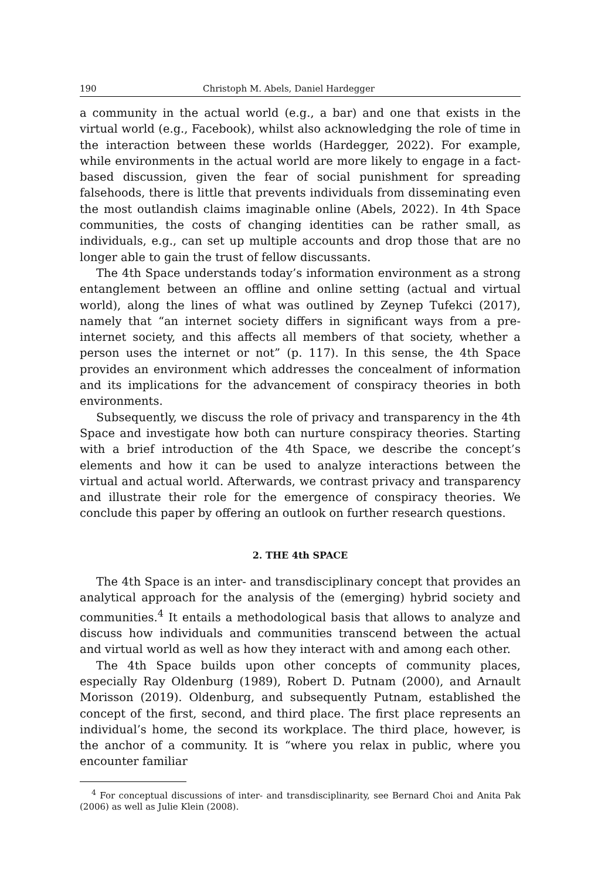190 Christoph M. Abels, Daniel Hardegger
a community in the actual world (e.g., a bar) and one that exists in the virtual world (e.g., Facebook), whilst also acknowledging the role of time in the interaction between these worlds (Hardegger, 2022). For example, while environments in the actual world are more likely to engage in a fact-based discussion, given the fear of social punishment for spreading falsehoods, there is little that prevents individuals from disseminating even the most outlandish claims imaginable online (Abels, 2022). In 4th Space communities, the costs of changing identities can be rather small, as individuals, e.g., can set up multiple accounts and drop those that are no longer able to gain the trust of fellow discussants.
The 4th Space understands today’s information environment as a strong entanglement between an offline and online setting (actual and virtual world), along the lines of what was outlined by Zeynep Tufekci (2017), namely that “an internet society differs in significant ways from a pre-internet society, and this affects all members of that society, whether a person uses the internet or not” (p. 117). In this sense, the 4th Space provides an environment which addresses the concealment of information and its implications for the advancement of conspiracy theories in both environments.
Subsequently, we discuss the role of privacy and transparency in the 4th Space and investigate how both can nurture conspiracy theories. Starting with a brief introduction of the 4th Space, we describe the concept’s elements and how it can be used to analyze interactions between the virtual and actual world. Afterwards, we contrast privacy and transparency and illustrate their role for the emergence of conspiracy theories. We conclude this paper by offering an outlook on further research questions.
2. THE 4th SPACE
The 4th Space is an inter- and transdisciplinary concept that provides an analytical approach for the analysis of the (emerging) hybrid society and communities.<sup>4</sup> It entails a methodological basis that allows to analyze and discuss how individuals and communities transcend between the actual and virtual world as well as how they interact with and among each other.
The 4th Space builds upon other concepts of community places, especially Ray Oldenburg (1989), Robert D. Putnam (2000), and Arnault Morisson (2019). Oldenburg, and subsequently Putnam, established the concept of the first, second, and third place. The first place represents an individual’s home, the second its workplace. The third place, however, is the anchor of a community. It is “where you relax in public, where you encounter familiar
<sup>4</sup> For conceptual discussions of inter- and transdisciplinarity, see Bernard Choi and Anita Pak (2006) as well as Julie Klein (2008).